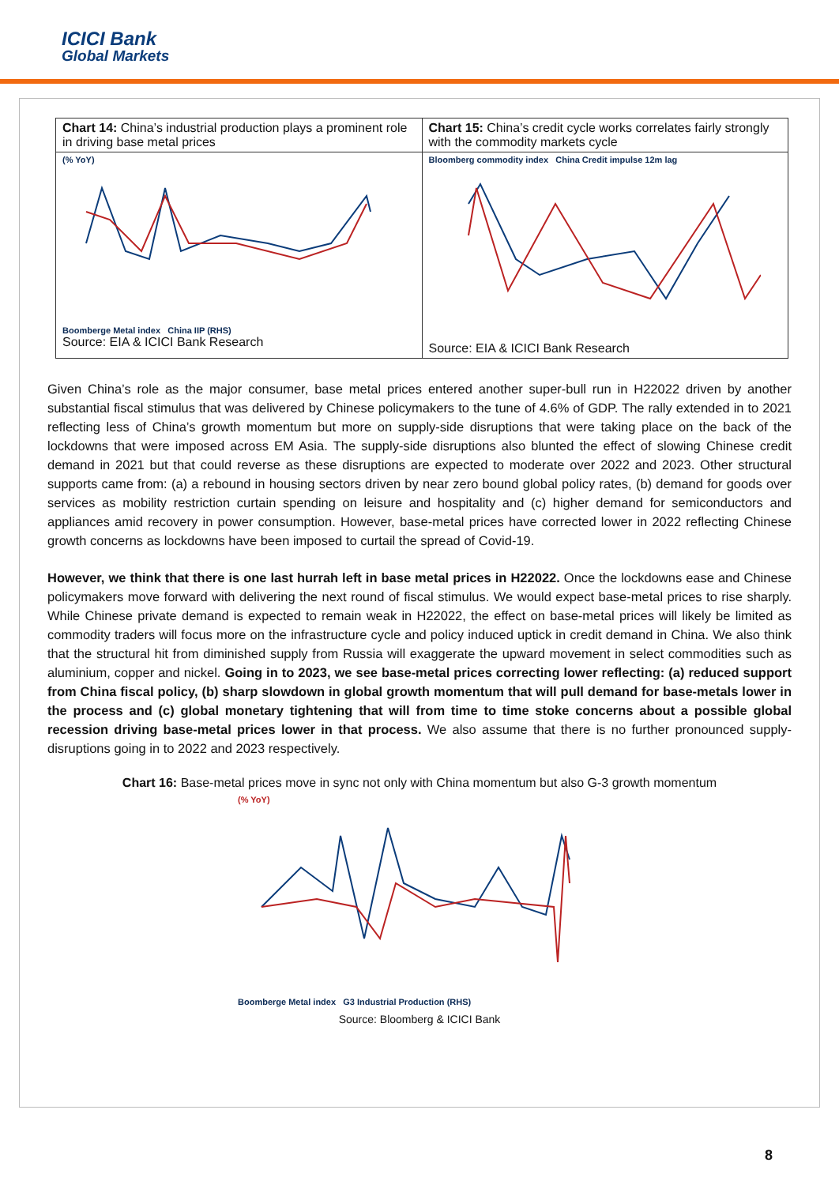ICICI Bank
Global Markets
| Chart 14: China’s industrial production plays a prominent role in driving base metal prices | Chart 15: China’s credit cycle works correlates fairly strongly with the commodity markets cycle |
| (% YoY) Boomberge Metal index China IIP (RHS) Source: EIA & ICICI Bank Research | Bloomberg commodity index China Credit impulse 12m lag Source: EIA & ICICI Bank Research |
Given China’s role as the major consumer, base metal prices entered another super-bull run in H22022 driven by another substantial fiscal stimulus that was delivered by Chinese policymakers to the tune of 4.6% of GDP. The rally extended in to 2021 reflecting less of China’s growth momentum but more on supply-side disruptions that were taking place on the back of the lockdowns that were imposed across EM Asia. The supply-side disruptions also blunted the effect of slowing Chinese credit demand in 2021 but that could reverse as these disruptions are expected to moderate over 2022 and 2023. Other structural supports came from: (a) a rebound in housing sectors driven by near zero bound global policy rates, (b) demand for goods over services as mobility restriction curtain spending on leisure and hospitality and (c) higher demand for semiconductors and appliances amid recovery in power consumption. However, base-metal prices have corrected lower in 2022 reflecting Chinese growth concerns as lockdowns have been imposed to curtail the spread of Covid-19.
However, we think that there is one last hurrah left in base metal prices in H22022. Once the lockdowns ease and Chinese policymakers move forward with delivering the next round of fiscal stimulus. We would expect base-metal prices to rise sharply. While Chinese private demand is expected to remain weak in H22022, the effect on base-metal prices will likely be limited as commodity traders will focus more on the infrastructure cycle and policy induced uptick in credit demand in China. We also think that the structural hit from diminished supply from Russia will exaggerate the upward movement in select commodities such as aluminium, copper and nickel. Going in to 2023, we see base-metal prices correcting lower reflecting: (a) reduced support from China fiscal policy, (b) sharp slowdown in global growth momentum that will pull demand for base-metals lower in the process and (c) global monetary tightening that will from time to time stoke concerns about a possible global recession driving base-metal prices lower in that process. We also assume that there is no further pronounced supply-disruptions going in to 2022 and 2023 respectively.
Chart 16: Base-metal prices move in sync not only with China momentum but also G-3 growth momentum
(% YoY)
Boomberge Metal index G3 Industrial Production (RHS)
Source: Bloomberg & ICICI Bank
8